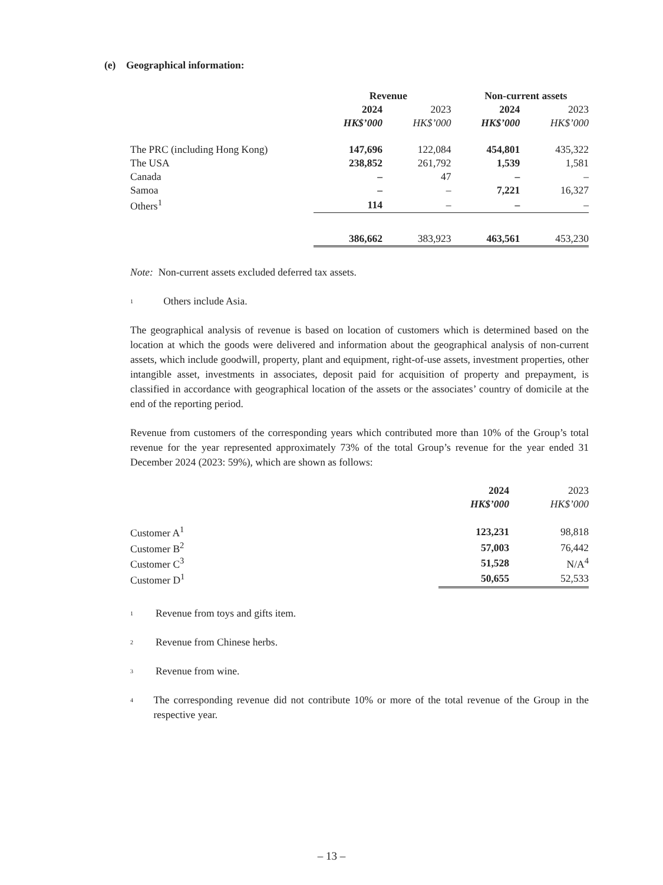(e) Geographical information:
| | Revenue | | Non-current assets | |
| | 2024 | 2023 | 2024 | 2023 |
| | HK$’000 | HK$’000 | HK$’000 | HK$’000 |
| The PRC (including Hong Kong) | 147,696 | 122,084 | 454,801 | 435,322 |
| The USA | 238,852 | 261,792 | 1,539 | 1,581 |
| Canada | – | 47 | – | – |
| Samoa | – | – | 7,221 | 16,327 |
| Others<sup>1</sup> | 114 | – | – | – |
| | 386,662 | 383,923 | 463,561 | 453,230 |
Note: Non-current assets excluded deferred tax assets.
<sup>1</sup> Others include Asia.
The geographical analysis of revenue is based on location of customers which is determined based on the location at which the goods were delivered and information about the geographical analysis of non-current assets, which include goodwill, property, plant and equipment, right-of-use assets, investment properties, other intangible asset, investments in associates, deposit paid for acquisition of property and prepayment, is classified in accordance with geographical location of the assets or the associates’ country of domicile at the end of the reporting period.
Revenue from customers of the corresponding years which contributed more than 10% of the Group’s total revenue for the year represented approximately 73% of the total Group’s revenue for the year ended 31 December 2024 (2023: 59%), which are shown as follows:
| | 2024 | 2023 |
| | HK$’000 | HK$’000 |
| Customer A<sup>1</sup> | 123,231 | 98,818 |
| Customer B<sup>2</sup> | 57,003 | 76,442 |
| Customer C<sup>3</sup> | 51,528 | N/A<sup>4</sup> |
| Customer D<sup>1</sup> | 50,655 | 52,533 |
<sup>1</sup> Revenue from toys and gifts item.
<sup>2</sup> Revenue from Chinese herbs.
<sup>3</sup> Revenue from wine.
<sup>4</sup> The corresponding revenue did not contribute 10% or more of the total revenue of the Group in the respective year.
– 13 –